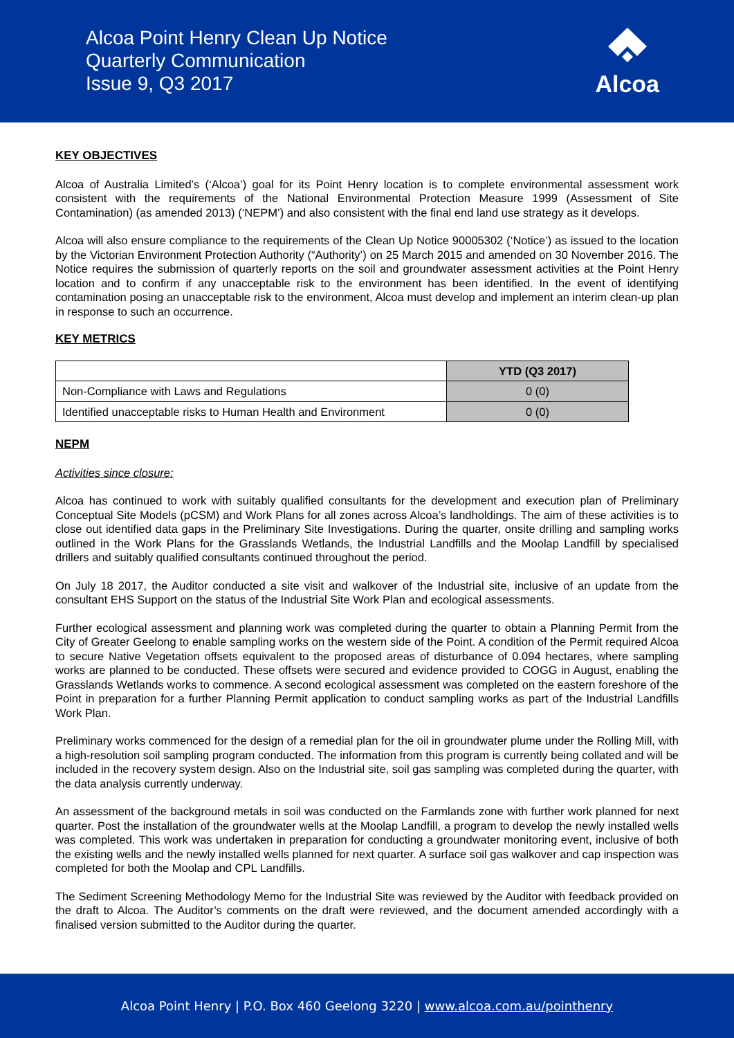Alcoa Point Henry Clean Up Notice
Quarterly Communication
Issue 9, Q3 2017
Alcoa
KEY OBJECTIVES
Alcoa of Australia Limited’s (‘Alcoa’) goal for its Point Henry location is to complete environmental assessment work consistent with the requirements of the National Environmental Protection Measure 1999 (Assessment of Site Contamination) (as amended 2013) (‘NEPM’) and also consistent with the final end land use strategy as it develops.
Alcoa will also ensure compliance to the requirements of the Clean Up Notice 90005302 (‘Notice’) as issued to the location by the Victorian Environment Protection Authority (“Authority’) on 25 March 2015 and amended on 30 November 2016. The Notice requires the submission of quarterly reports on the soil and groundwater assessment activities at the Point Henry location and to confirm if any unacceptable risk to the environment has been identified. In the event of identifying contamination posing an unacceptable risk to the environment, Alcoa must develop and implement an interim clean-up plan in response to such an occurrence.
KEY METRICS
| | YTD (Q3 2017) |
| Non-Compliance with Laws and Regulations | 0 (0) |
| Identified unacceptable risks to Human Health and Environment | 0 (0) |
NEPM
Activities since closure:
Alcoa has continued to work with suitably qualified consultants for the development and execution plan of Preliminary Conceptual Site Models (pCSM) and Work Plans for all zones across Alcoa’s landholdings. The aim of these activities is to close out identified data gaps in the Preliminary Site Investigations. During the quarter, onsite drilling and sampling works outlined in the Work Plans for the Grasslands Wetlands, the Industrial Landfills and the Moolap Landfill by specialised drillers and suitably qualified consultants continued throughout the period.
On July 18 2017, the Auditor conducted a site visit and walkover of the Industrial site, inclusive of an update from the consultant EHS Support on the status of the Industrial Site Work Plan and ecological assessments.
Further ecological assessment and planning work was completed during the quarter to obtain a Planning Permit from the City of Greater Geelong to enable sampling works on the western side of the Point. A condition of the Permit required Alcoa to secure Native Vegetation offsets equivalent to the proposed areas of disturbance of 0.094 hectares, where sampling works are planned to be conducted. These offsets were secured and evidence provided to COGG in August, enabling the Grasslands Wetlands works to commence. A second ecological assessment was completed on the eastern foreshore of the Point in preparation for a further Planning Permit application to conduct sampling works as part of the Industrial Landfills Work Plan.
Preliminary works commenced for the design of a remedial plan for the oil in groundwater plume under the Rolling Mill, with a high-resolution soil sampling program conducted. The information from this program is currently being collated and will be included in the recovery system design. Also on the Industrial site, soil gas sampling was completed during the quarter, with the data analysis currently underway.
An assessment of the background metals in soil was conducted on the Farmlands zone with further work planned for next quarter. Post the installation of the groundwater wells at the Moolap Landfill, a program to develop the newly installed wells was completed. This work was undertaken in preparation for conducting a groundwater monitoring event, inclusive of both the existing wells and the newly installed wells planned for next quarter. A surface soil gas walkover and cap inspection was completed for both the Moolap and CPL Landfills.
The Sediment Screening Methodology Memo for the Industrial Site was reviewed by the Auditor with feedback provided on the draft to Alcoa. The Auditor’s comments on the draft were reviewed, and the document amended accordingly with a finalised version submitted to the Auditor during the quarter.
Alcoa Point Henry | P.O. Box 460 Geelong 3220 | www.alcoa.com.au/pointhenry